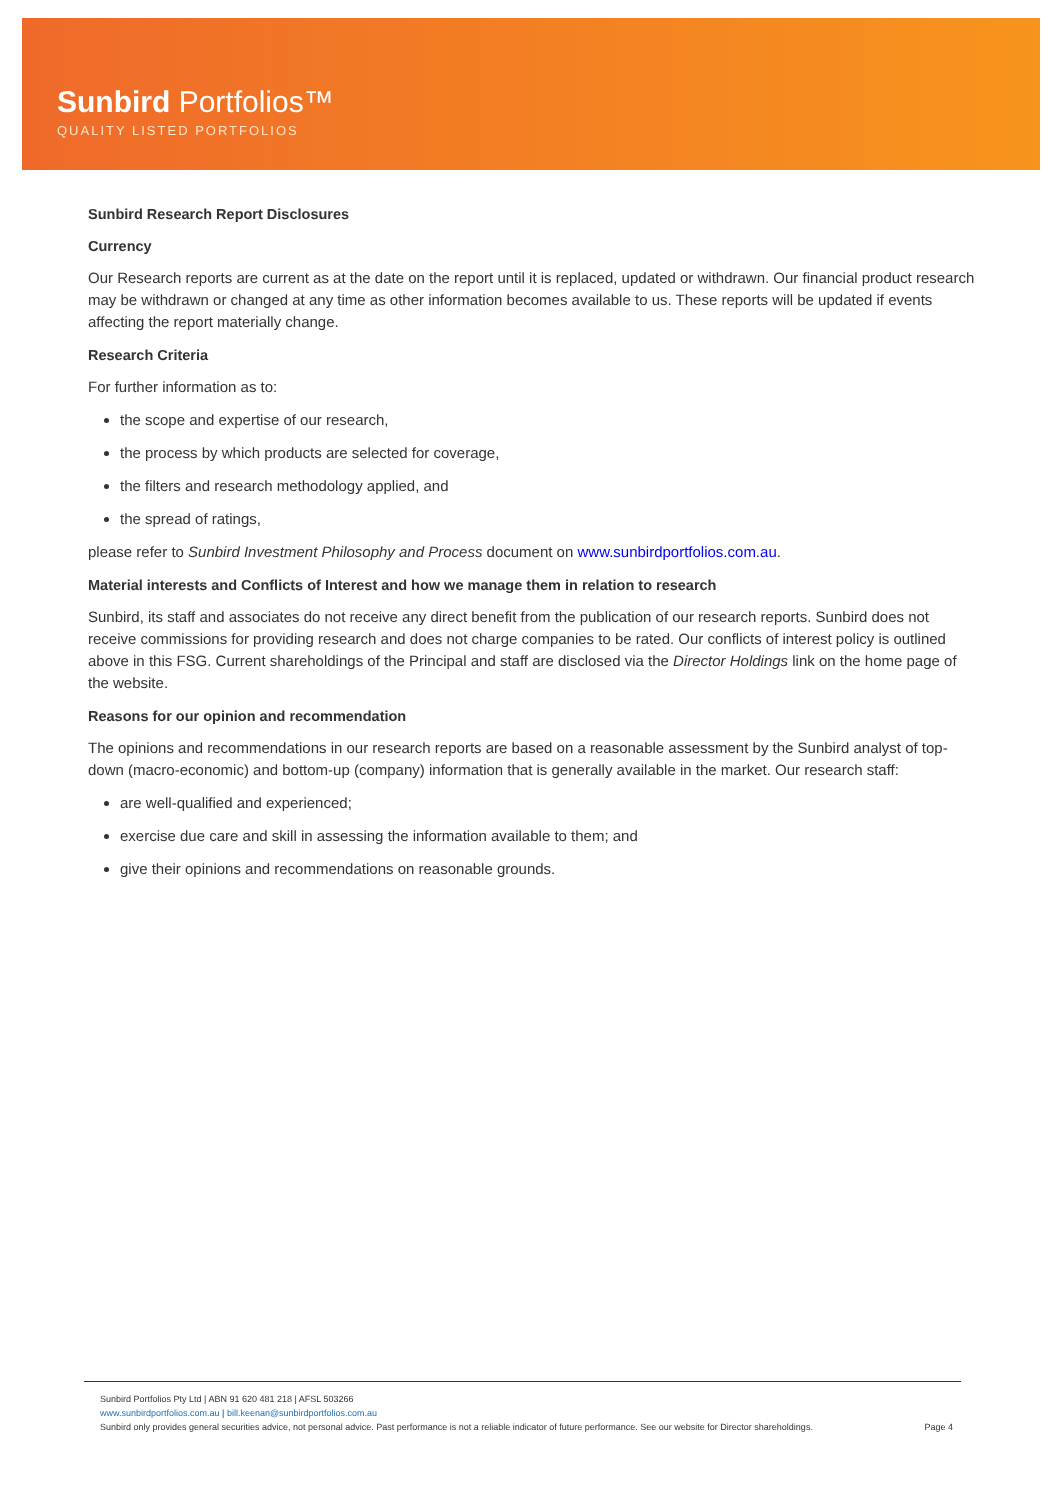Sunbird Portfolios™
QUALITY LISTED PORTFOLIOS
Sunbird Research Report Disclosures
Currency
Our Research reports are current as at the date on the report until it is replaced, updated or withdrawn. Our financial product research may be withdrawn or changed at any time as other information becomes available to us. These reports will be updated if events affecting the report materially change.
Research Criteria
For further information as to:
the scope and expertise of our research,
the process by which products are selected for coverage,
the filters and research methodology applied, and
the spread of ratings,
please refer to Sunbird Investment Philosophy and Process document on www.sunbirdportfolios.com.au.
Material interests and Conflicts of Interest and how we manage them in relation to research
Sunbird, its staff and associates do not receive any direct benefit from the publication of our research reports. Sunbird does not receive commissions for providing research and does not charge companies to be rated. Our conflicts of interest policy is outlined above in this FSG. Current shareholdings of the Principal and staff are disclosed via the Director Holdings link on the home page of the website.
Reasons for our opinion and recommendation
The opinions and recommendations in our research reports are based on a reasonable assessment by the Sunbird analyst of top-down (macro-economic) and bottom-up (company) information that is generally available in the market. Our research staff:
are well-qualified and experienced;
exercise due care and skill in assessing the information available to them; and
give their opinions and recommendations on reasonable grounds.
Sunbird Portfolios Pty Ltd | ABN 91 620 481 218 | AFSL 503266
www.sunbirdportfolios.com.au | bill.keenan@sunbirdportfolios.com.au
Sunbird only provides general securities advice, not personal advice. Past performance is not a reliable indicator of future performance. See our website for Director shareholdings.
Page 4